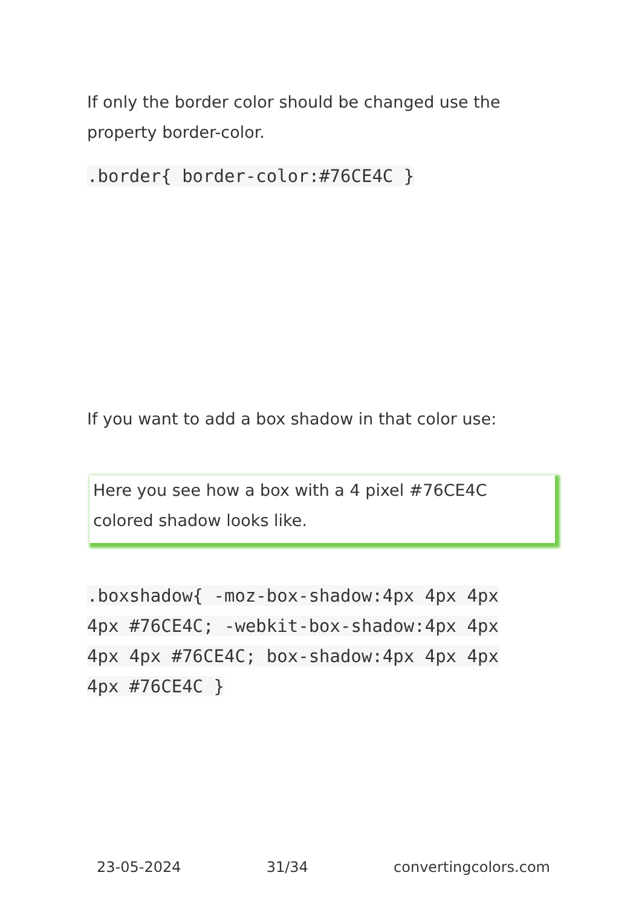If only the border color should be changed use the property border-color.
.border{ border-color:#76CE4C }
If you want to add a box shadow in that color use:
Here you see how a box with a 4 pixel #76CE4C colored shadow looks like.
.boxshadow{ -moz-box-shadow:4px 4px 4px 4px #76CE4C; -webkit-box-shadow:4px 4px 4px 4px #76CE4C; box-shadow:4px 4px 4px 4px #76CE4C }
23-05-2024 31/34 convertingcolors.com